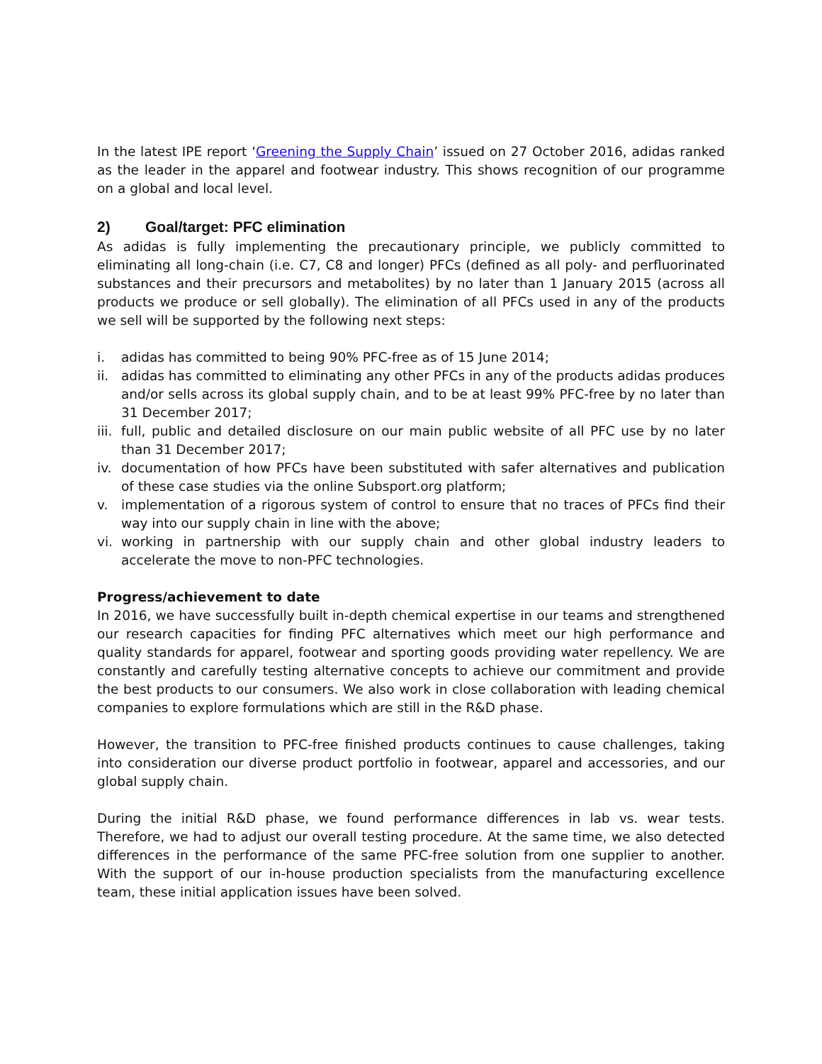In the latest IPE report ‘Greening the Supply Chain’ issued on 27 October 2016, adidas ranked as the leader in the apparel and footwear industry. This shows recognition of our programme on a global and local level.
2) Goal/target: PFC elimination
As adidas is fully implementing the precautionary principle, we publicly committed to eliminating all long-chain (i.e. C7, C8 and longer) PFCs (defined as all poly- and perfluorinated substances and their precursors and metabolites) by no later than 1 January 2015 (across all products we produce or sell globally). The elimination of all PFCs used in any of the products we sell will be supported by the following next steps:
i. adidas has committed to being 90% PFC-free as of 15 June 2014;
ii. adidas has committed to eliminating any other PFCs in any of the products adidas produces and/or sells across its global supply chain, and to be at least 99% PFC-free by no later than 31 December 2017;
iii. full, public and detailed disclosure on our main public website of all PFC use by no later than 31 December 2017;
iv. documentation of how PFCs have been substituted with safer alternatives and publication of these case studies via the online Subsport.org platform;
v. implementation of a rigorous system of control to ensure that no traces of PFCs find their way into our supply chain in line with the above;
vi. working in partnership with our supply chain and other global industry leaders to accelerate the move to non-PFC technologies.
Progress/achievement to date
In 2016, we have successfully built in-depth chemical expertise in our teams and strengthened our research capacities for finding PFC alternatives which meet our high performance and quality standards for apparel, footwear and sporting goods providing water repellency. We are constantly and carefully testing alternative concepts to achieve our commitment and provide the best products to our consumers. We also work in close collaboration with leading chemical companies to explore formulations which are still in the R&D phase.
However, the transition to PFC-free finished products continues to cause challenges, taking into consideration our diverse product portfolio in footwear, apparel and accessories, and our global supply chain.
During the initial R&D phase, we found performance differences in lab vs. wear tests. Therefore, we had to adjust our overall testing procedure. At the same time, we also detected differences in the performance of the same PFC-free solution from one supplier to another. With the support of our in-house production specialists from the manufacturing excellence team, these initial application issues have been solved.